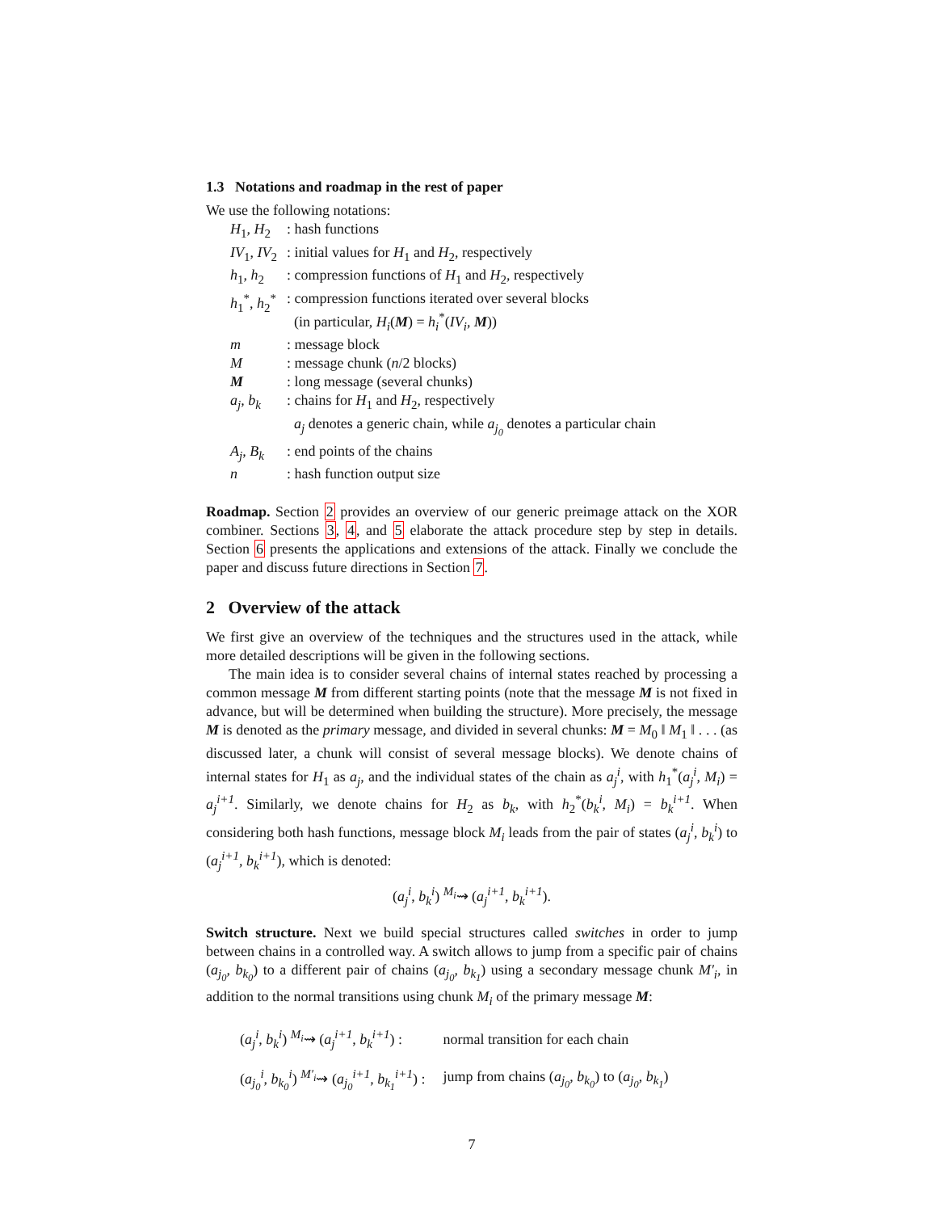1.3 Notations and roadmap in the rest of paper
We use the following notations:
| H<sub>1</sub>, H<sub>2</sub> | : hash functions |
| IV<sub>1</sub>, IV<sub>2</sub> | : initial values for H<sub>1</sub> and H<sub>2</sub>, respectively |
| h<sub>1</sub>, h<sub>2</sub> | : compression functions of H<sub>1</sub> and H<sub>2</sub>, respectively |
| h<sub>1</sub><sup>*</sup>, h<sub>2</sub><sup>*</sup> | : compression functions iterated over several blocks (in particular, H<sub>i</sub> ( M ) = h<sub>i</sub><sup>*</sup>( IV<sub>i</sub> , M )) |
| m | : message block |
| M | : message chunk ( n /2 blocks) |
| M | : long message (several chunks) |
| a<sub>j</sub> , b<sub>k</sub> | : chains for H<sub>1</sub> and H<sub>2</sub>, respectively a<sub>j</sub> denotes a generic chain, while a<sub>j<sub>0</sub></sub> denotes a particular chain |
| A<sub>j</sub> , B<sub>k</sub> | : end points of the chains |
| n | : hash function output size |
Roadmap. Section 2 provides an overview of our generic preimage attack on the XOR combiner. Sections 3, 4, and 5 elaborate the attack procedure step by step in details. Section 6 presents the applications and extensions of the attack. Finally we conclude the paper and discuss future directions in Section 7.
2 Overview of the attack
We first give an overview of the techniques and the structures used in the attack, while more detailed descriptions will be given in the following sections.
The main idea is to consider several chains of internal states reached by processing a common message M from different starting points (note that the message M is not fixed in advance, but will be determined when building the structure). More precisely, the message M is denoted as the primary message, and divided in several chunks: M = M<sub>0</sub> ‖ M<sub>1</sub> ‖ . . . (as discussed later, a chunk will consist of several message blocks). We denote chains of internal states for H<sub>1</sub> as a<sub>j</sub>, and the individual states of the chain as a<sub>j</sub><sup>i</sup>, with h<sub>1</sub><sup>*</sup>(a<sub>j</sub><sup>i</sup>, M<sub>i</sub>) = a<sub>j</sub><sup>i+1</sup>. Similarly, we denote chains for H<sub>2</sub> as b<sub>k</sub>, with h<sub>2</sub><sup>*</sup>(b<sub>k</sub><sup>i</sup>, M<sub>i</sub>) = b<sub>k</sub><sup>i+1</sup>. When considering both hash functions, message block M<sub>i</sub> leads from the pair of states (a<sub>j</sub><sup>i</sup>, b<sub>k</sub><sup>i</sup>) to (a<sub>j</sub><sup>i+1</sup>, b<sub>k</sub><sup>i+1</sup>), which is denoted:
(a<sub>j</sub><sup>i</sup>, b<sub>k</sub><sup>i</sup>) <sup>M<sub>i</sub></sup>⇝ (a<sub>j</sub><sup>i+1</sup>, b<sub>k</sub><sup>i+1</sup>).
Switch structure. Next we build special structures called switches in order to jump between chains in a controlled way. A switch allows to jump from a specific pair of chains (a<sub>j<sub>0</sub></sub>, b<sub>k<sub>0</sub></sub>) to a different pair of chains (a<sub>j<sub>0</sub></sub>, b<sub>k<sub>1</sub></sub>) using a secondary message chunk M′<sub>i</sub>, in addition to the normal transitions using chunk M<sub>i</sub> of the primary message M:
| ( a<sub>j</sub><sup>i</sup> , b<sub>k</sub><sup>i</sup> ) <sup>M<sub>i</sub></sup>⇝ ( a<sub>j</sub><sup>i+1</sup> , b<sub>k</sub><sup>i+1</sup> ) : | normal transition for each chain |
| ( a<sub>j<sub>0</sub></sub><sup>i</sup> , b<sub>k<sub>0</sub></sub><sup>i</sup> ) <sup>M′<sub>i</sub></sup>⇝ ( a<sub>j<sub>0</sub></sub><sup>i+1</sup> , b<sub>k<sub>1</sub></sub><sup>i+1</sup> ) : | jump from chains ( a<sub>j<sub>0</sub></sub> , b<sub>k<sub>0</sub></sub> ) to ( a<sub>j<sub>0</sub></sub> , b<sub>k<sub>1</sub></sub> ) |
7